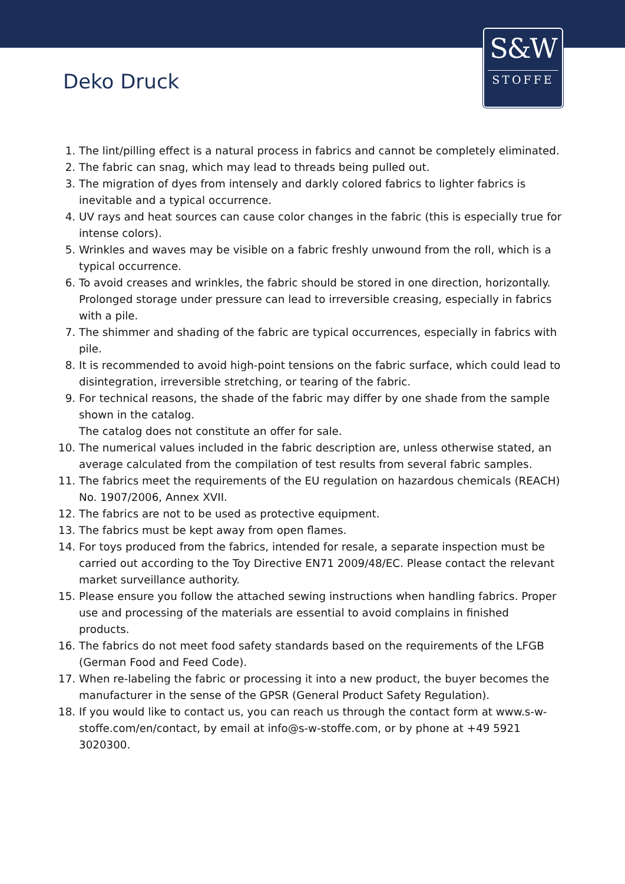S&W
STOFFE
Deko Druck
1. The lint/pilling effect is a natural process in fabrics and cannot be completely eliminated.
2. The fabric can snag, which may lead to threads being pulled out.
3. The migration of dyes from intensely and darkly colored fabrics to lighter fabrics is inevitable and a typical occurrence.
4. UV rays and heat sources can cause color changes in the fabric (this is especially true for intense colors).
5. Wrinkles and waves may be visible on a fabric freshly unwound from the roll, which is a typical occurrence.
6. To avoid creases and wrinkles, the fabric should be stored in one direction, horizontally. Prolonged storage under pressure can lead to irreversible creasing, especially in fabrics with a pile.
7. The shimmer and shading of the fabric are typical occurrences, especially in fabrics with pile.
8. It is recommended to avoid high-point tensions on the fabric surface, which could lead to disintegration, irreversible stretching, or tearing of the fabric.
9. For technical reasons, the shade of the fabric may differ by one shade from the sample shown in the catalog.
The catalog does not constitute an offer for sale.
10. The numerical values included in the fabric description are, unless otherwise stated, an average calculated from the compilation of test results from several fabric samples.
11. The fabrics meet the requirements of the EU regulation on hazardous chemicals (REACH) No. 1907/2006, Annex XVII.
12. The fabrics are not to be used as protective equipment.
13. The fabrics must be kept away from open flames.
14. For toys produced from the fabrics, intended for resale, a separate inspection must be carried out according to the Toy Directive EN71 2009/48/EC. Please contact the relevant market surveillance authority.
15. Please ensure you follow the attached sewing instructions when handling fabrics. Proper use and processing of the materials are essential to avoid complains in finished products.
16. The fabrics do not meet food safety standards based on the requirements of the LFGB (German Food and Feed Code).
17. When re-labeling the fabric or processing it into a new product, the buyer becomes the manufacturer in the sense of the GPSR (General Product Safety Regulation).
18. If you would like to contact us, you can reach us through the contact form at www.s-w-stoffe.com/en/contact, by email at info@s-w-stoffe.com, or by phone at +49 5921 3020300.